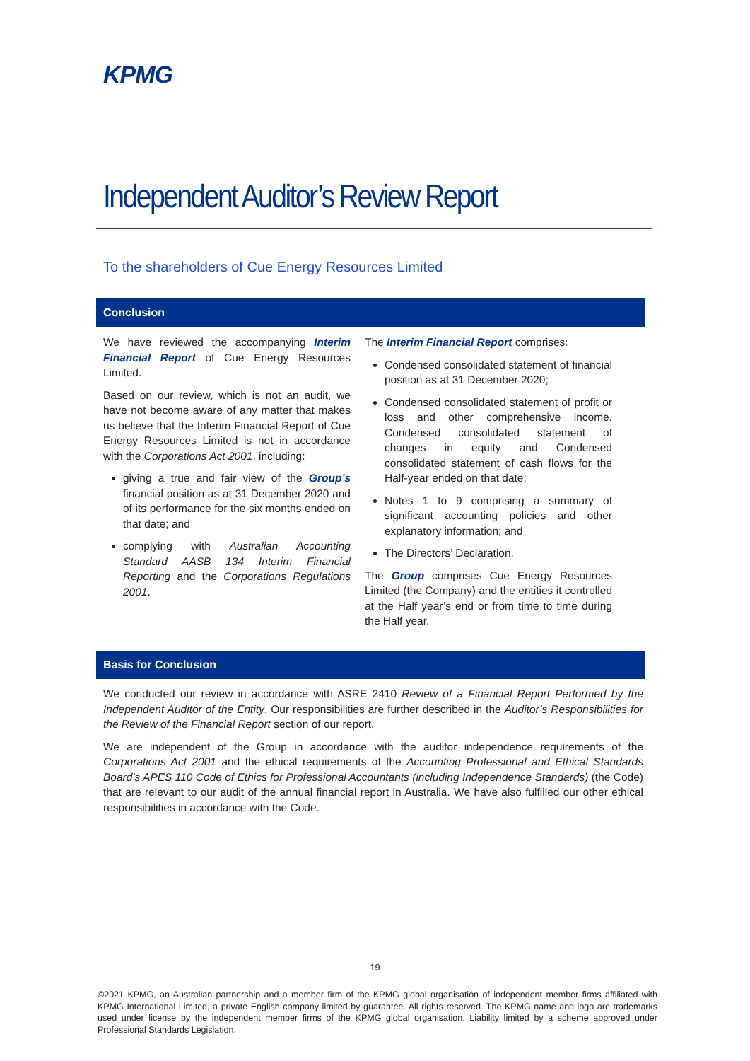KPMG
Independent Auditor’s Review Report
To the shareholders of Cue Energy Resources Limited
Conclusion
We have reviewed the accompanying Interim Financial Report of Cue Energy Resources Limited.
Based on our review, which is not an audit, we have not become aware of any matter that makes us believe that the Interim Financial Report of Cue Energy Resources Limited is not in accordance with the Corporations Act 2001, including:
giving a true and fair view of the Group’s financial position as at 31 December 2020 and of its performance for the six months ended on that date; and
complying with Australian Accounting Standard AASB 134 Interim Financial Reporting and the Corporations Regulations 2001.
The Interim Financial Report comprises:
Condensed consolidated statement of financial position as at 31 December 2020;
Condensed consolidated statement of profit or loss and other comprehensive income, Condensed consolidated statement of changes in equity and Condensed consolidated statement of cash flows for the Half-year ended on that date;
Notes 1 to 9 comprising a summary of significant accounting policies and other explanatory information; and
The Directors’ Declaration.
The Group comprises Cue Energy Resources Limited (the Company) and the entities it controlled at the Half year’s end or from time to time during the Half year.
Basis for Conclusion
We conducted our review in accordance with ASRE 2410 Review of a Financial Report Performed by the Independent Auditor of the Entity. Our responsibilities are further described in the Auditor’s Responsibilities for the Review of the Financial Report section of our report.
We are independent of the Group in accordance with the auditor independence requirements of the Corporations Act 2001 and the ethical requirements of the Accounting Professional and Ethical Standards Board’s APES 110 Code of Ethics for Professional Accountants (including Independence Standards) (the Code) that are relevant to our audit of the annual financial report in Australia. We have also fulfilled our other ethical responsibilities in accordance with the Code.
19
©2021 KPMG, an Australian partnership and a member firm of the KPMG global organisation of independent member firms affiliated with KPMG International Limited, a private English company limited by guarantee. All rights reserved. The KPMG name and logo are trademarks used under license by the independent member firms of the KPMG global organisation. Liability limited by a scheme approved under Professional Standards Legislation.